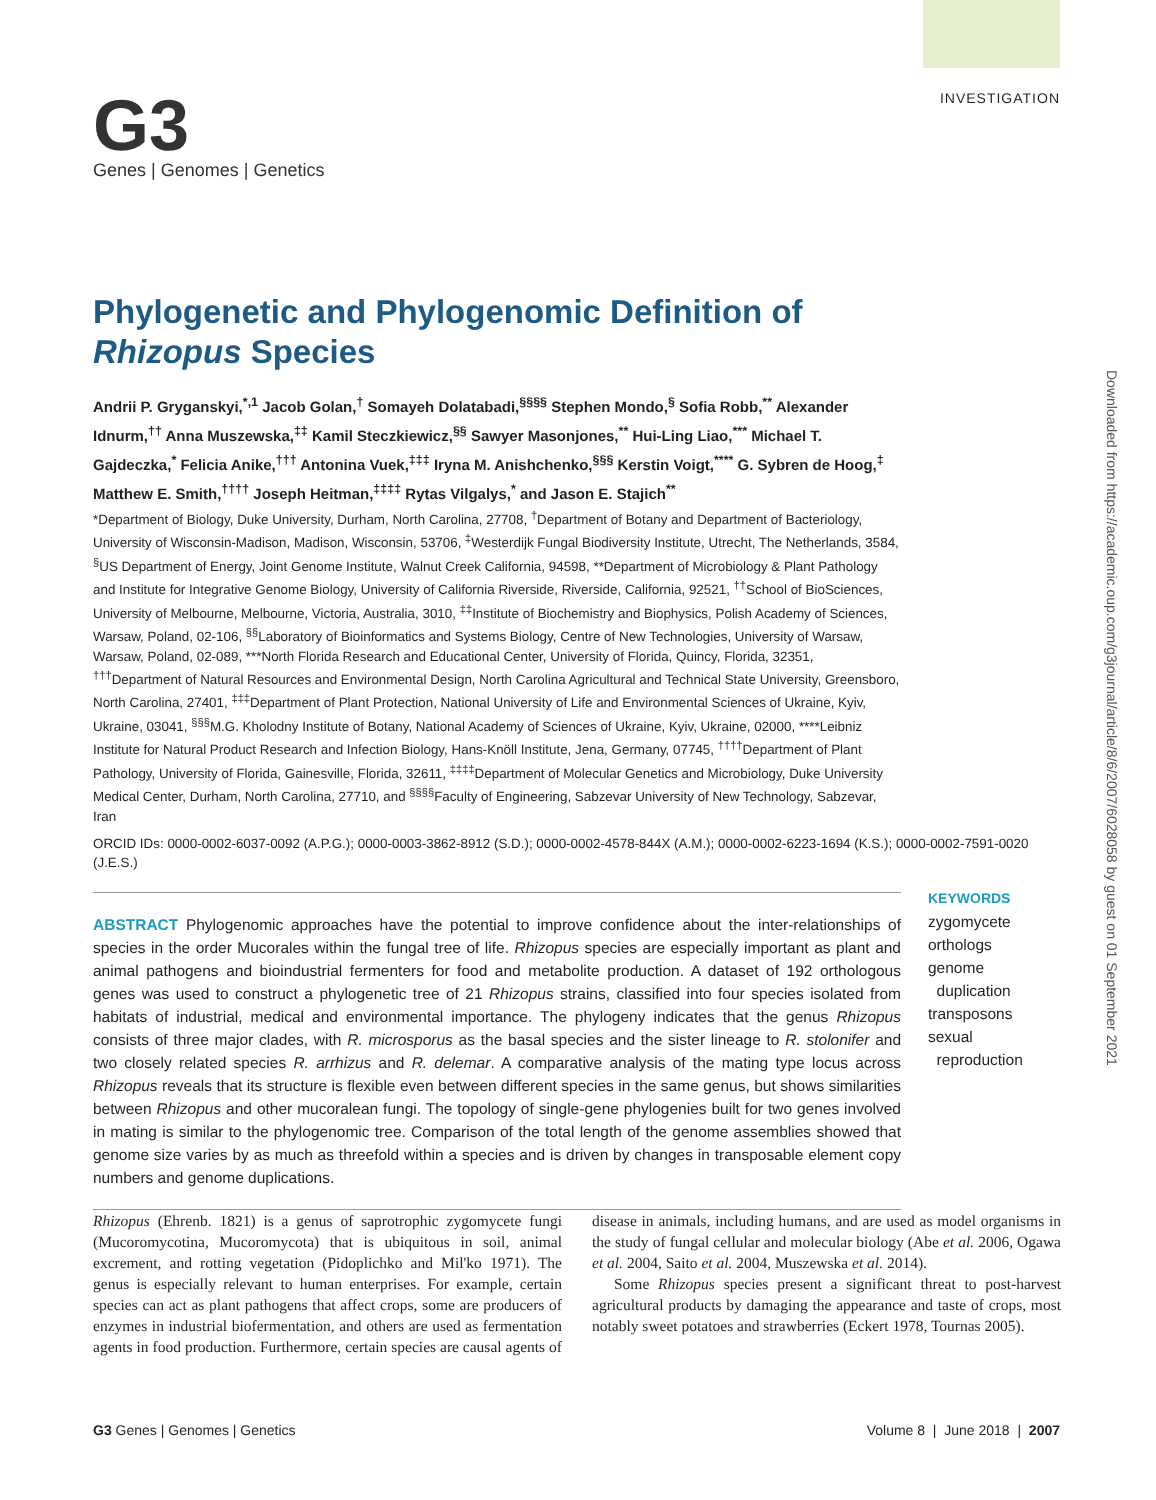INVESTIGATION
G3
Genes | Genomes | Genetics
Downloaded from https://academic.oup.com/g3journal/article/8/6/2007/6028058 by guest on 01 September 2021
Phylogenetic and Phylogenomic Definition of Rhizopus Species
Andrii P. Gryganskyi,<sup>*,1</sup> Jacob Golan,<sup>†</sup> Somayeh Dolatabadi,<sup>§§§§</sup> Stephen Mondo,<sup>§</sup> Sofia Robb,<sup>**</sup> Alexander Idnurm,<sup>††</sup> Anna Muszewska,<sup>‡‡</sup> Kamil Steczkiewicz,<sup>§§</sup> Sawyer Masonjones,<sup>**</sup> Hui-Ling Liao,<sup>***</sup> Michael T. Gajdeczka,<sup>*</sup> Felicia Anike,<sup>†††</sup> Antonina Vuek,<sup>‡‡‡</sup> Iryna M. Anishchenko,<sup>§§§</sup> Kerstin Voigt,<sup>****</sup> G. Sybren de Hoog,<sup>‡</sup> Matthew E. Smith,<sup>††††</sup> Joseph Heitman,<sup>‡‡‡‡</sup> Rytas Vilgalys,<sup>*</sup> and Jason E. Stajich<sup>**</sup>
*Department of Biology, Duke University, Durham, North Carolina, 27708, <sup>†</sup>Department of Botany and Department of Bacteriology, University of Wisconsin-Madison, Madison, Wisconsin, 53706, <sup>‡</sup>Westerdijk Fungal Biodiversity Institute, Utrecht, The Netherlands, 3584, <sup>§</sup>US Department of Energy, Joint Genome Institute, Walnut Creek California, 94598, **Department of Microbiology & Plant Pathology and Institute for Integrative Genome Biology, University of California Riverside, Riverside, California, 92521, <sup>††</sup>School of BioSciences, University of Melbourne, Melbourne, Victoria, Australia, 3010, <sup>‡‡</sup>Institute of Biochemistry and Biophysics, Polish Academy of Sciences, Warsaw, Poland, 02-106, <sup>§§</sup>Laboratory of Bioinformatics and Systems Biology, Centre of New Technologies, University of Warsaw, Warsaw, Poland, 02-089, ***North Florida Research and Educational Center, University of Florida, Quincy, Florida, 32351, <sup>†††</sup>Department of Natural Resources and Environmental Design, North Carolina Agricultural and Technical State University, Greensboro, North Carolina, 27401, <sup>‡‡‡</sup>Department of Plant Protection, National University of Life and Environmental Sciences of Ukraine, Kyiv, Ukraine, 03041, <sup>§§§</sup>M.G. Kholodny Institute of Botany, National Academy of Sciences of Ukraine, Kyiv, Ukraine, 02000, ****Leibniz Institute for Natural Product Research and Infection Biology, Hans-Knöll Institute, Jena, Germany, 07745, <sup>††††</sup>Department of Plant Pathology, University of Florida, Gainesville, Florida, 32611, <sup>‡‡‡‡</sup>Department of Molecular Genetics and Microbiology, Duke University Medical Center, Durham, North Carolina, 27710, and <sup>§§§§</sup>Faculty of Engineering, Sabzevar University of New Technology, Sabzevar, Iran
ORCID IDs: 0000-0002-6037-0092 (A.P.G.); 0000-0003-3862-8912 (S.D.); 0000-0002-4578-844X (A.M.); 0000-0002-6223-1694 (K.S.); 0000-0002-7591-0020 (J.E.S.)
ABSTRACT Phylogenomic approaches have the potential to improve confidence about the inter-relationships of species in the order Mucorales within the fungal tree of life. Rhizopus species are especially important as plant and animal pathogens and bioindustrial fermenters for food and metabolite production. A dataset of 192 orthologous genes was used to construct a phylogenetic tree of 21 Rhizopus strains, classified into four species isolated from habitats of industrial, medical and environmental importance. The phylogeny indicates that the genus Rhizopus consists of three major clades, with R. microsporus as the basal species and the sister lineage to R. stolonifer and two closely related species R. arrhizus and R. delemar. A comparative analysis of the mating type locus across Rhizopus reveals that its structure is flexible even between different species in the same genus, but shows similarities between Rhizopus and other mucoralean fungi. The topology of single-gene phylogenies built for two genes involved in mating is similar to the phylogenomic tree. Comparison of the total length of the genome assemblies showed that genome size varies by as much as threefold within a species and is driven by changes in transposable element copy numbers and genome duplications.
KEYWORDS
zygomycete
orthologs
genome
duplication
transposons
sexual
reproduction
Rhizopus (Ehrenb. 1821) is a genus of saprotrophic zygomycete fungi (Mucoromycotina, Mucoromycota) that is ubiquitous in soil, animal excrement, and rotting vegetation (Pidoplichko and Mil'ko 1971). The genus is especially relevant to human enterprises. For example, certain species can act as plant pathogens that affect crops, some are producers of enzymes in industrial biofermentation, and others are used as fermentation agents in food production. Furthermore, certain species are causal agents of disease in animals, including humans, and are used as model organisms in the study of fungal cellular and molecular biology (Abe et al. 2006, Ogawa et al. 2004, Saito et al. 2004, Muszewska et al. 2014).
Some Rhizopus species present a significant threat to post-harvest agricultural products by damaging the appearance and taste of crops, most notably sweet potatoes and strawberries (Eckert 1978, Tournas 2005).
G3 Genes | Genomes | Genetics Volume 8 | June 2018 | 2007